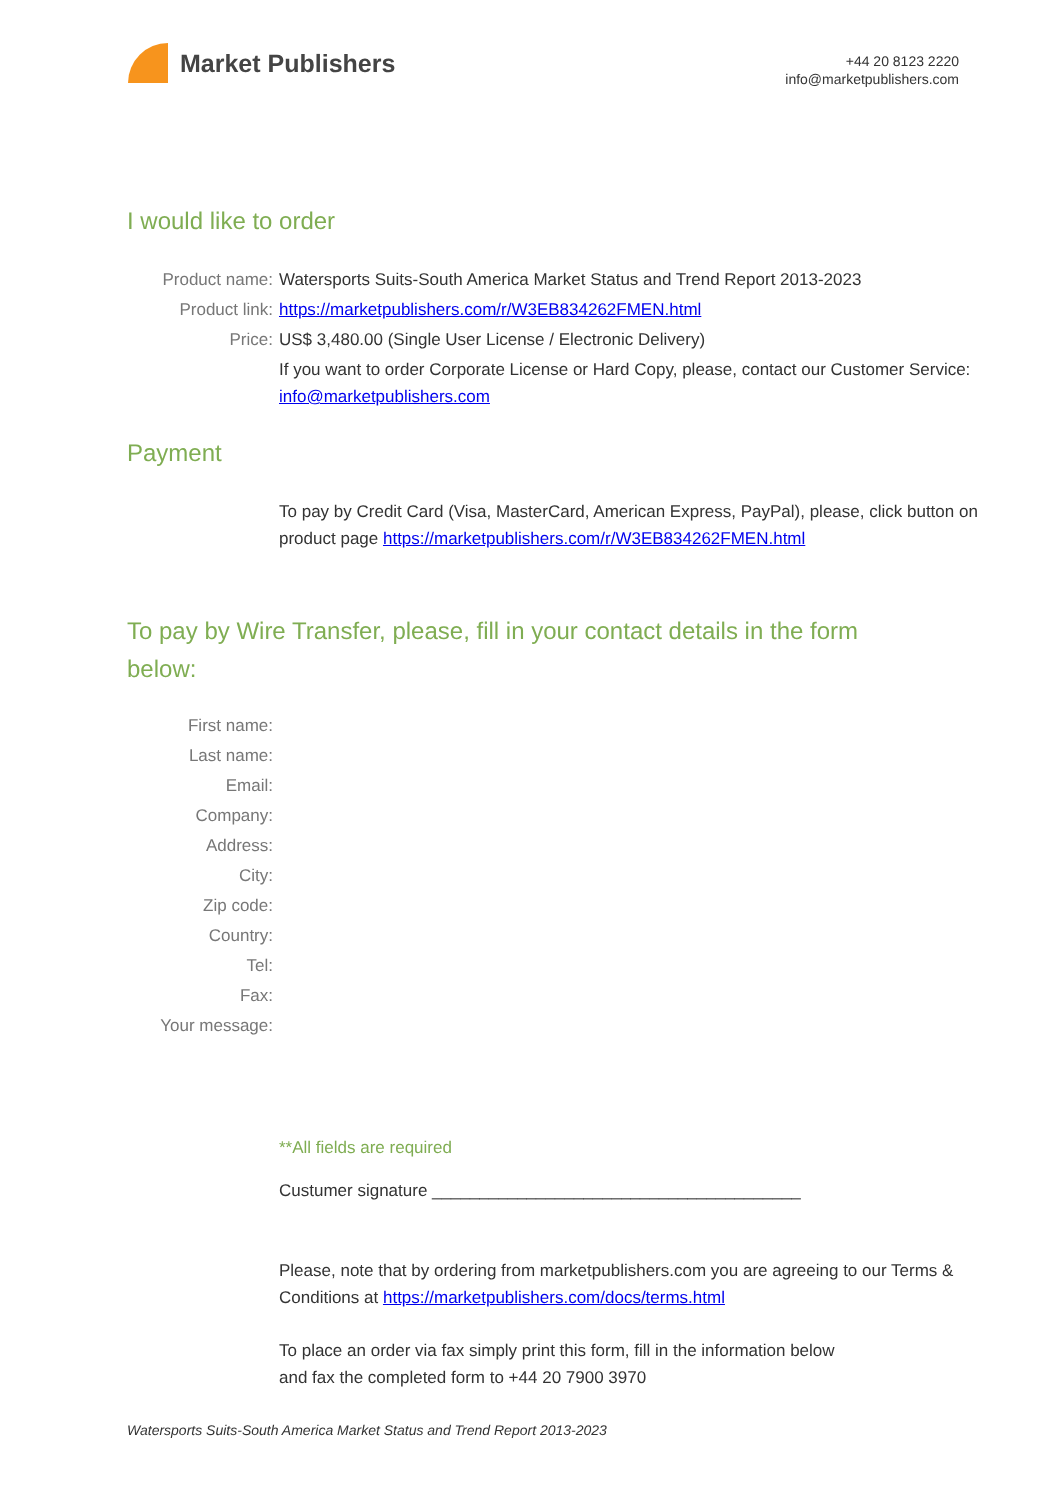Market Publishers
+44 20 8123 2220
info@marketpublishers.com
I would like to order
Product name: Watersports Suits-South America Market Status and Trend Report 2013-2023
Product link: https://marketpublishers.com/r/W3EB834262FMEN.html
Price: US$ 3,480.00 (Single User License / Electronic Delivery)
If you want to order Corporate License or Hard Copy, please, contact our Customer Service:
info@marketpublishers.com
Payment
To pay by Credit Card (Visa, MasterCard, American Express, PayPal), please, click button on product page https://marketpublishers.com/r/W3EB834262FMEN.html
To pay by Wire Transfer, please, fill in your contact details in the form below:
First name:
Last name:
Email:
Company:
Address:
City:
Zip code:
Country:
Tel:
Fax:
Your message:
**All fields are required
Custumer signature _______________________________________
Please, note that by ordering from marketpublishers.com you are agreeing to our Terms & Conditions at https://marketpublishers.com/docs/terms.html
To place an order via fax simply print this form, fill in the information below
and fax the completed form to +44 20 7900 3970
Watersports Suits-South America Market Status and Trend Report 2013-2023